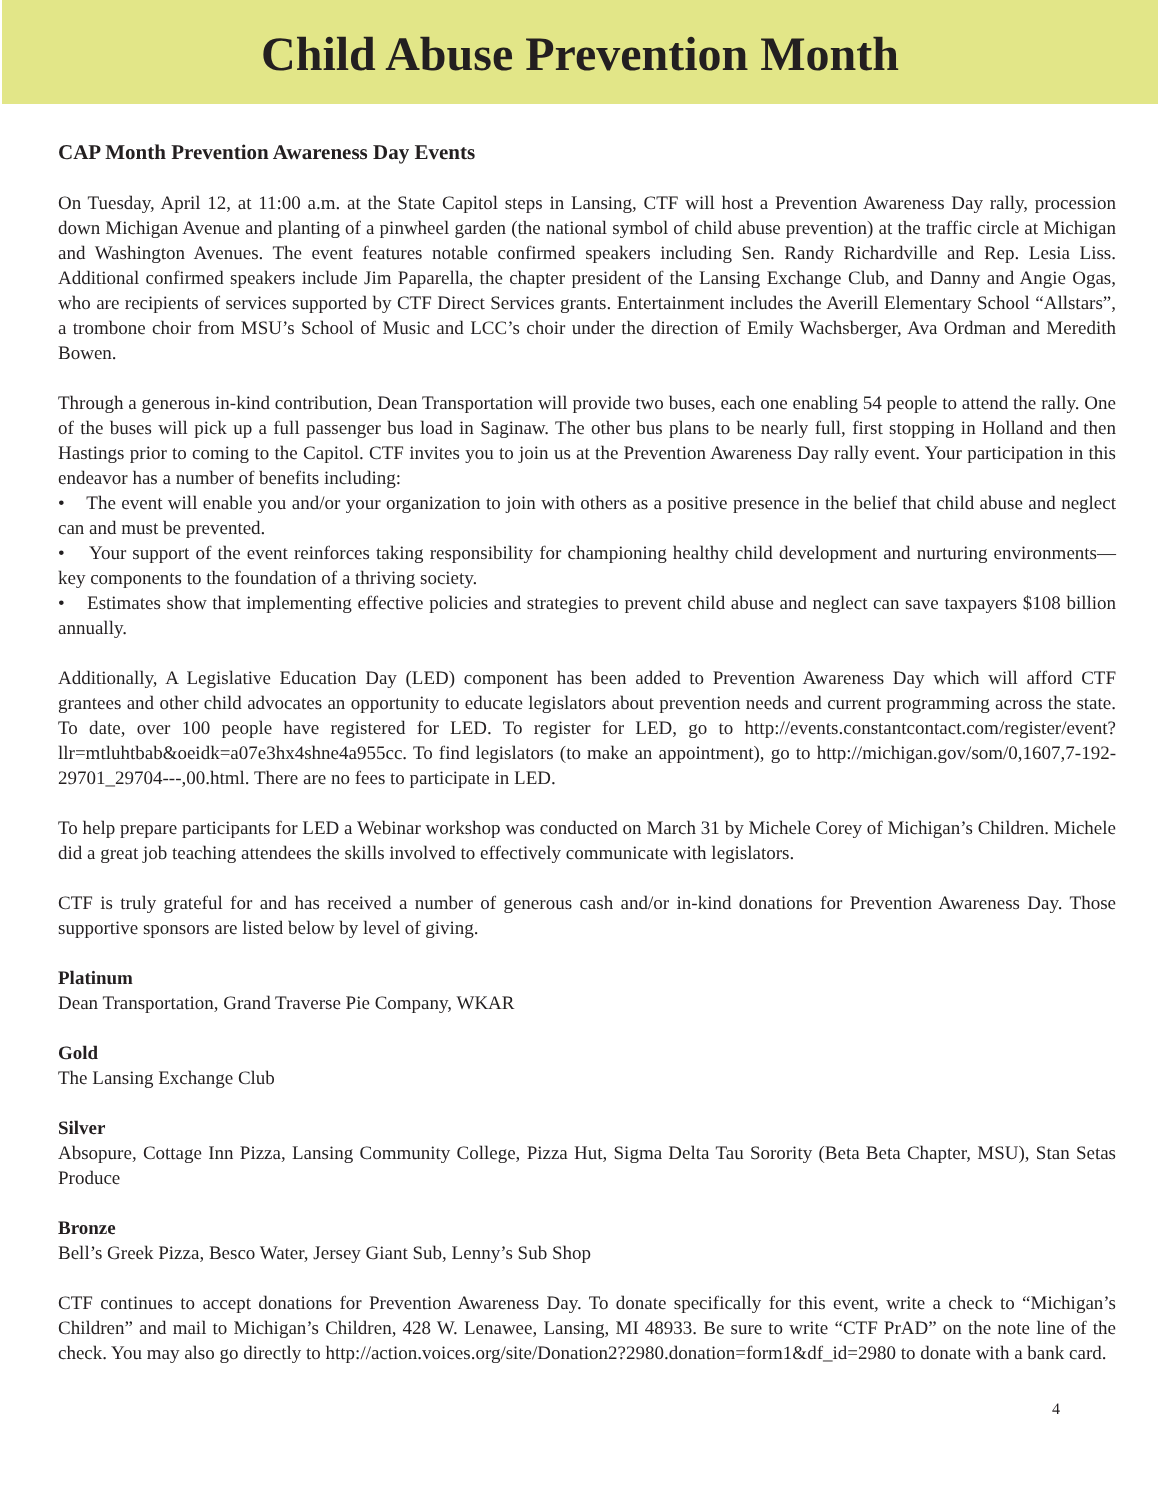Child Abuse Prevention Month
CAP Month Prevention Awareness Day Events
On Tuesday, April 12, at 11:00 a.m. at the State Capitol steps in Lansing, CTF will host a Prevention Awareness Day rally, procession down Michigan Avenue and planting of a pinwheel garden (the national symbol of child abuse prevention) at the traffic circle at Michigan and Washington Avenues. The event features notable confirmed speakers including Sen. Randy Richardville and Rep. Lesia Liss. Additional confirmed speakers include Jim Paparella, the chapter president of the Lansing Exchange Club, and Danny and Angie Ogas, who are recipients of services supported by CTF Direct Services grants. Entertainment includes the Averill Elementary School “Allstars”, a trombone choir from MSU’s School of Music and LCC’s choir under the direction of Emily Wachsberger, Ava Ordman and Meredith Bowen.
Through a generous in-kind contribution, Dean Transportation will provide two buses, each one enabling 54 people to attend the rally. One of the buses will pick up a full passenger bus load in Saginaw. The other bus plans to be nearly full, first stopping in Holland and then Hastings prior to coming to the Capitol. CTF invites you to join us at the Prevention Awareness Day rally event. Your participation in this endeavor has a number of benefits including:
• The event will enable you and/or your organization to join with others as a positive presence in the belief that child abuse and neglect can and must be prevented.
• Your support of the event reinforces taking responsibility for championing healthy child development and nurturing environments—key components to the foundation of a thriving society.
• Estimates show that implementing effective policies and strategies to prevent child abuse and neglect can save taxpayers $108 billion annually.
Additionally, A Legislative Education Day (LED) component has been added to Prevention Awareness Day which will afford CTF grantees and other child advocates an opportunity to educate legislators about prevention needs and current programming across the state. To date, over 100 people have registered for LED. To register for LED, go to http://events.constantcontact.com/register/event?llr=mtluhtbab&oeidk=a07e3hx4shne4a955cc. To find legislators (to make an appointment), go to http://michigan.gov/som/0,1607,7-192-29701_29704---,00.html. There are no fees to participate in LED.
To help prepare participants for LED a Webinar workshop was conducted on March 31 by Michele Corey of Michigan’s Children. Michele did a great job teaching attendees the skills involved to effectively communicate with legislators.
CTF is truly grateful for and has received a number of generous cash and/or in-kind donations for Prevention Awareness Day. Those supportive sponsors are listed below by level of giving.
Platinum
Dean Transportation, Grand Traverse Pie Company, WKAR
Gold
The Lansing Exchange Club
Silver
Absopure, Cottage Inn Pizza, Lansing Community College, Pizza Hut, Sigma Delta Tau Sorority (Beta Beta Chapter, MSU), Stan Setas Produce
Bronze
Bell’s Greek Pizza, Besco Water, Jersey Giant Sub, Lenny’s Sub Shop
CTF continues to accept donations for Prevention Awareness Day. To donate specifically for this event, write a check to “Michigan’s Children” and mail to Michigan’s Children, 428 W. Lenawee, Lansing, MI 48933. Be sure to write “CTF PrAD” on the note line of the check. You may also go directly to http://action.voices.org/site/Donation2?2980.donation=form1&df_id=2980 to donate with a bank card.
4